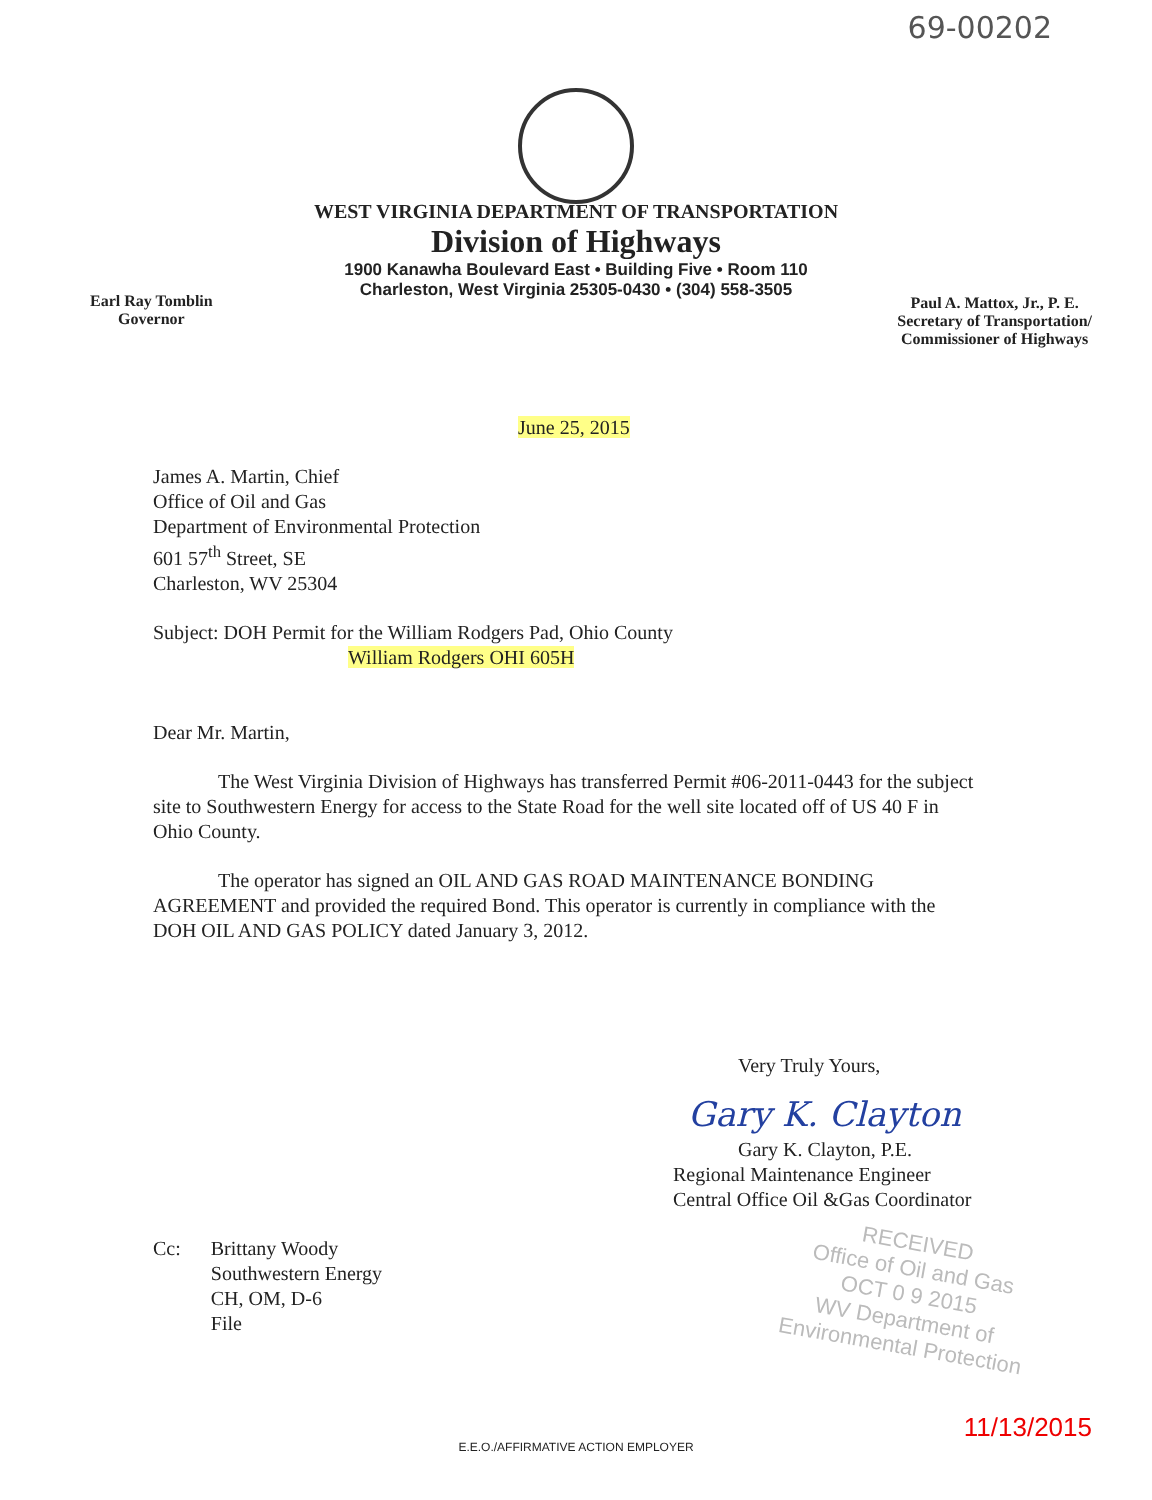69-00202
WEST VIRGINIA DEPARTMENT OF TRANSPORTATION
Division of Highways
1900 Kanawha Boulevard East • Building Five • Room 110
Charleston, West Virginia 25305-0430 • (304) 558-3505
Earl Ray Tomblin
Governor
Paul A. Mattox, Jr., P. E.
Secretary of Transportation/
Commissioner of Highways
June 25, 2015
James A. Martin, Chief
Office of Oil and Gas
Department of Environmental Protection
601 57<sup>th</sup> Street, SE
Charleston, WV 25304
Subject: DOH Permit for the William Rodgers Pad, Ohio County
William Rodgers OHI 605H
Dear Mr. Martin,
The West Virginia Division of Highways has transferred Permit #06-2011-0443 for the subject site to Southwestern Energy for access to the State Road for the well site located off of US 40 F in Ohio County.
The operator has signed an OIL AND GAS ROAD MAINTENANCE BONDING AGREEMENT and provided the required Bond. This operator is currently in compliance with the DOH OIL AND GAS POLICY dated January 3, 2012.
Very Truly Yours,
Gary K. Clayton
Gary K. Clayton, P.E.
Regional Maintenance Engineer
Central Office Oil &Gas Coordinator
Cc: Brittany Woody
Southwestern Energy
CH, OM, D-6
File
RECEIVED
Office of Oil and Gas
OCT 0 9 2015
WV Department of
Environmental Protection
11/13/2015
E.E.O./AFFIRMATIVE ACTION EMPLOYER